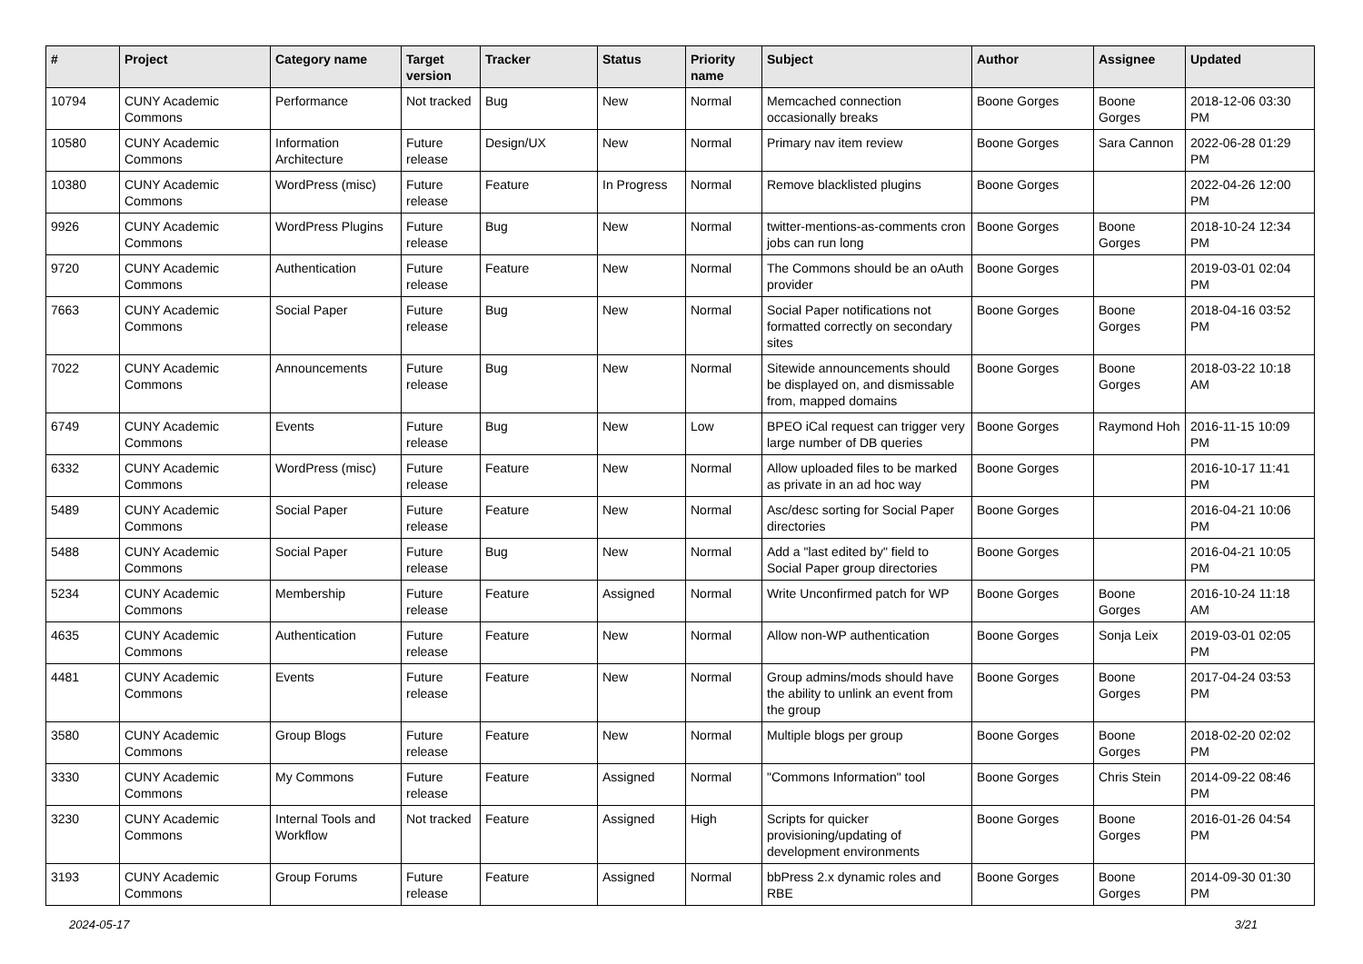| # | Project | Category name | Target version | Tracker | Status | Priority name | Subject | Author | Assignee | Updated |
| --- | --- | --- | --- | --- | --- | --- | --- | --- | --- | --- |
| 10794 | CUNY Academic Commons | Performance | Not tracked | Bug | New | Normal | Memcached connection occasionally breaks | Boone Gorges | Boone Gorges | 2018-12-06 03:30 PM |
| 10580 | CUNY Academic Commons | Information Architecture | Future release | Design/UX | New | Normal | Primary nav item review | Boone Gorges | Sara Cannon | 2022-06-28 01:29 PM |
| 10380 | CUNY Academic Commons | WordPress (misc) | Future release | Feature | In Progress | Normal | Remove blacklisted plugins | Boone Gorges | | 2022-04-26 12:00 PM |
| 9926 | CUNY Academic Commons | WordPress Plugins | Future release | Bug | New | Normal | twitter-mentions-as-comments cron jobs can run long | Boone Gorges | Boone Gorges | 2018-10-24 12:34 PM |
| 9720 | CUNY Academic Commons | Authentication | Future release | Feature | New | Normal | The Commons should be an oAuth provider | Boone Gorges | | 2019-03-01 02:04 PM |
| 7663 | CUNY Academic Commons | Social Paper | Future release | Bug | New | Normal | Social Paper notifications not formatted correctly on secondary sites | Boone Gorges | Boone Gorges | 2018-04-16 03:52 PM |
| 7022 | CUNY Academic Commons | Announcements | Future release | Bug | New | Normal | Sitewide announcements should be displayed on, and dismissable from, mapped domains | Boone Gorges | Boone Gorges | 2018-03-22 10:18 AM |
| 6749 | CUNY Academic Commons | Events | Future release | Bug | New | Low | BPEO iCal request can trigger very large number of DB queries | Boone Gorges | Raymond Hoh | 2016-11-15 10:09 PM |
| 6332 | CUNY Academic Commons | WordPress (misc) | Future release | Feature | New | Normal | Allow uploaded files to be marked as private in an ad hoc way | Boone Gorges | | 2016-10-17 11:41 PM |
| 5489 | CUNY Academic Commons | Social Paper | Future release | Feature | New | Normal | Asc/desc sorting for Social Paper directories | Boone Gorges | | 2016-04-21 10:06 PM |
| 5488 | CUNY Academic Commons | Social Paper | Future release | Bug | New | Normal | Add a "last edited by" field to Social Paper group directories | Boone Gorges | | 2016-04-21 10:05 PM |
| 5234 | CUNY Academic Commons | Membership | Future release | Feature | Assigned | Normal | Write Unconfirmed patch for WP | Boone Gorges | Boone Gorges | 2016-10-24 11:18 AM |
| 4635 | CUNY Academic Commons | Authentication | Future release | Feature | New | Normal | Allow non-WP authentication | Boone Gorges | Sonja Leix | 2019-03-01 02:05 PM |
| 4481 | CUNY Academic Commons | Events | Future release | Feature | New | Normal | Group admins/mods should have the ability to unlink an event from the group | Boone Gorges | Boone Gorges | 2017-04-24 03:53 PM |
| 3580 | CUNY Academic Commons | Group Blogs | Future release | Feature | New | Normal | Multiple blogs per group | Boone Gorges | Boone Gorges | 2018-02-20 02:02 PM |
| 3330 | CUNY Academic Commons | My Commons | Future release | Feature | Assigned | Normal | "Commons Information" tool | Boone Gorges | Chris Stein | 2014-09-22 08:46 PM |
| 3230 | CUNY Academic Commons | Internal Tools and Workflow | Not tracked | Feature | Assigned | High | Scripts for quicker provisioning/updating of development environments | Boone Gorges | Boone Gorges | 2016-01-26 04:54 PM |
| 3193 | CUNY Academic Commons | Group Forums | Future release | Feature | Assigned | Normal | bbPress 2.x dynamic roles and RBE | Boone Gorges | Boone Gorges | 2014-09-30 01:30 PM |
2024-05-17 3/21